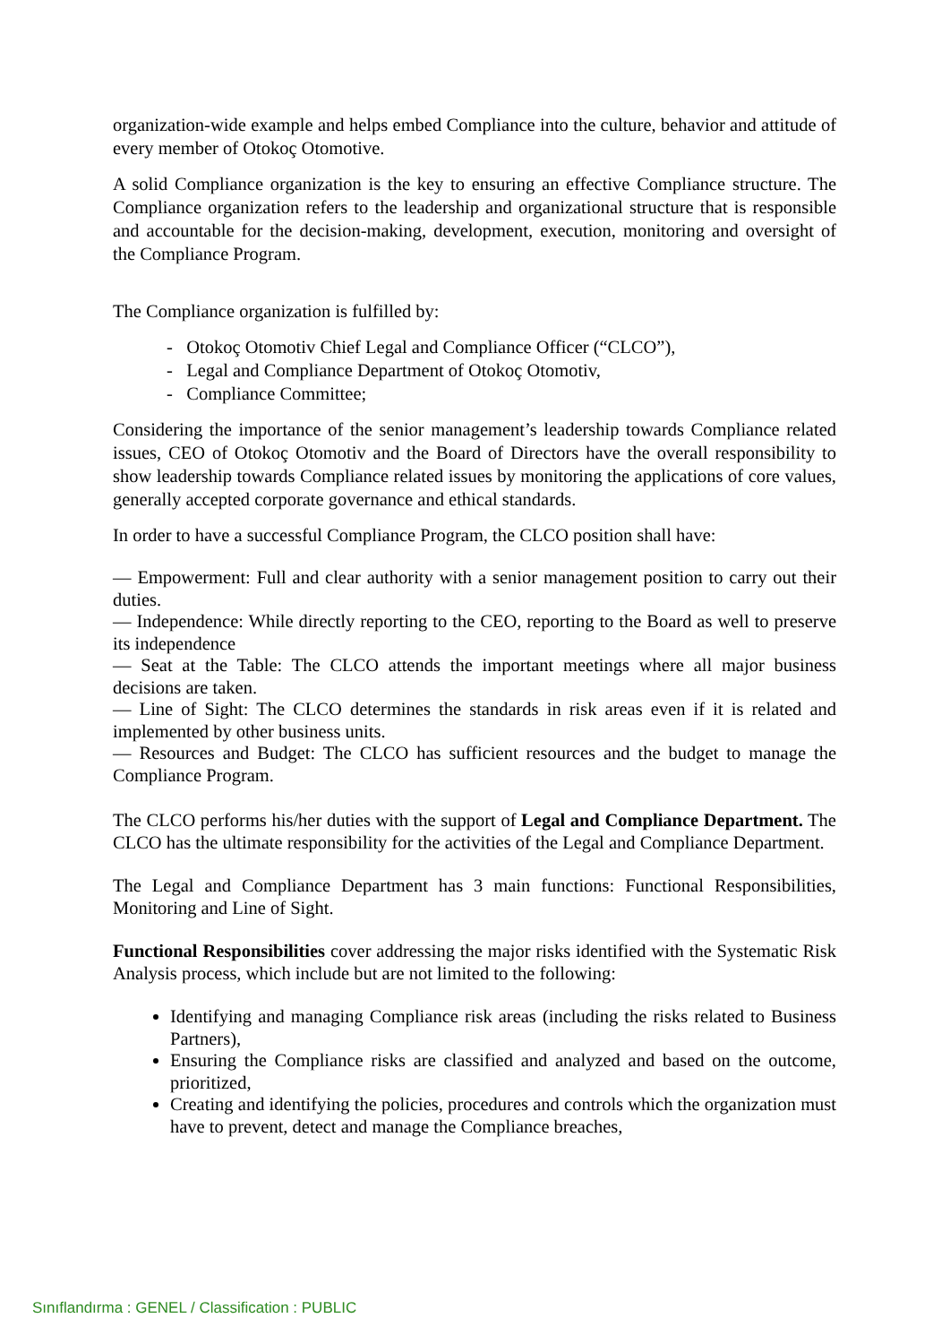organization-wide example and helps embed Compliance into the culture, behavior and attitude of every member of Otokoç Otomotive.
A solid Compliance organization is the key to ensuring an effective Compliance structure. The Compliance organization refers to the leadership and organizational structure that is responsible and accountable for the decision-making, development, execution, monitoring and oversight of the Compliance Program.
The Compliance organization is fulfilled by:
- Otokoç Otomotiv Chief Legal and Compliance Officer (“CLCO”),
- Legal and Compliance Department of Otokoç Otomotiv,
- Compliance Committee;
Considering the importance of the senior management’s leadership towards Compliance related issues, CEO of Otokoç Otomotiv and the Board of Directors have the overall responsibility to show leadership towards Compliance related issues by monitoring the applications of core values, generally accepted corporate governance and ethical standards.
In order to have a successful Compliance Program, the CLCO position shall have:
— Empowerment: Full and clear authority with a senior management position to carry out their duties.
— Independence: While directly reporting to the CEO, reporting to the Board as well to preserve its independence
— Seat at the Table: The CLCO attends the important meetings where all major business decisions are taken.
— Line of Sight: The CLCO determines the standards in risk areas even if it is related and implemented by other business units.
— Resources and Budget: The CLCO has sufficient resources and the budget to manage the Compliance Program.
The CLCO performs his/her duties with the support of Legal and Compliance Department. The CLCO has the ultimate responsibility for the activities of the Legal and Compliance Department.
The Legal and Compliance Department has 3 main functions: Functional Responsibilities, Monitoring and Line of Sight.
Functional Responsibilities cover addressing the major risks identified with the Systematic Risk Analysis process, which include but are not limited to the following:
Identifying and managing Compliance risk areas (including the risks related to Business Partners),
Ensuring the Compliance risks are classified and analyzed and based on the outcome, prioritized,
Creating and identifying the policies, procedures and controls which the organization must have to prevent, detect and manage the Compliance breaches,
Sınıflandırma : GENEL / Classification : PUBLIC